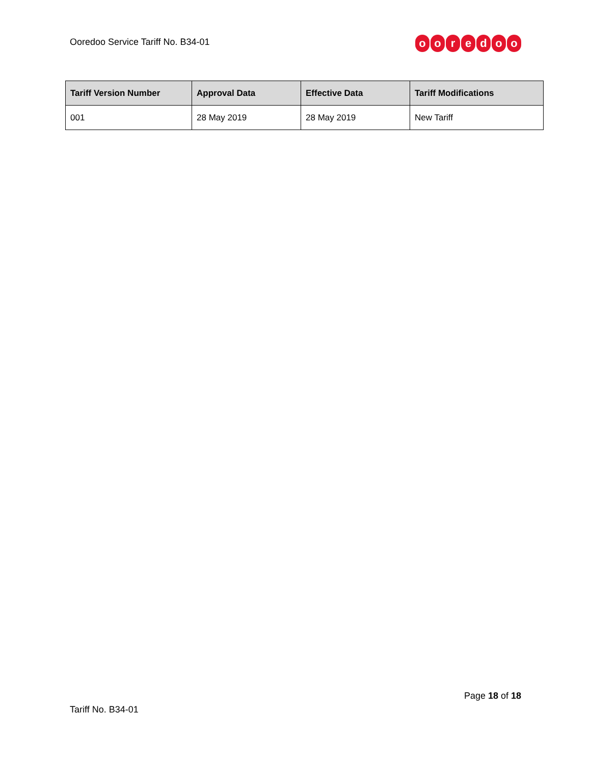Ooredoo Service Tariff No. B34-01
ooredoo
| Tariff Version Number | Approval Data | Effective Data | Tariff Modifications |
| --- | --- | --- | --- |
| 001 | 28 May 2019 | 28 May 2019 | New Tariff |
Page 18 of 18
Tariff No. B34-01